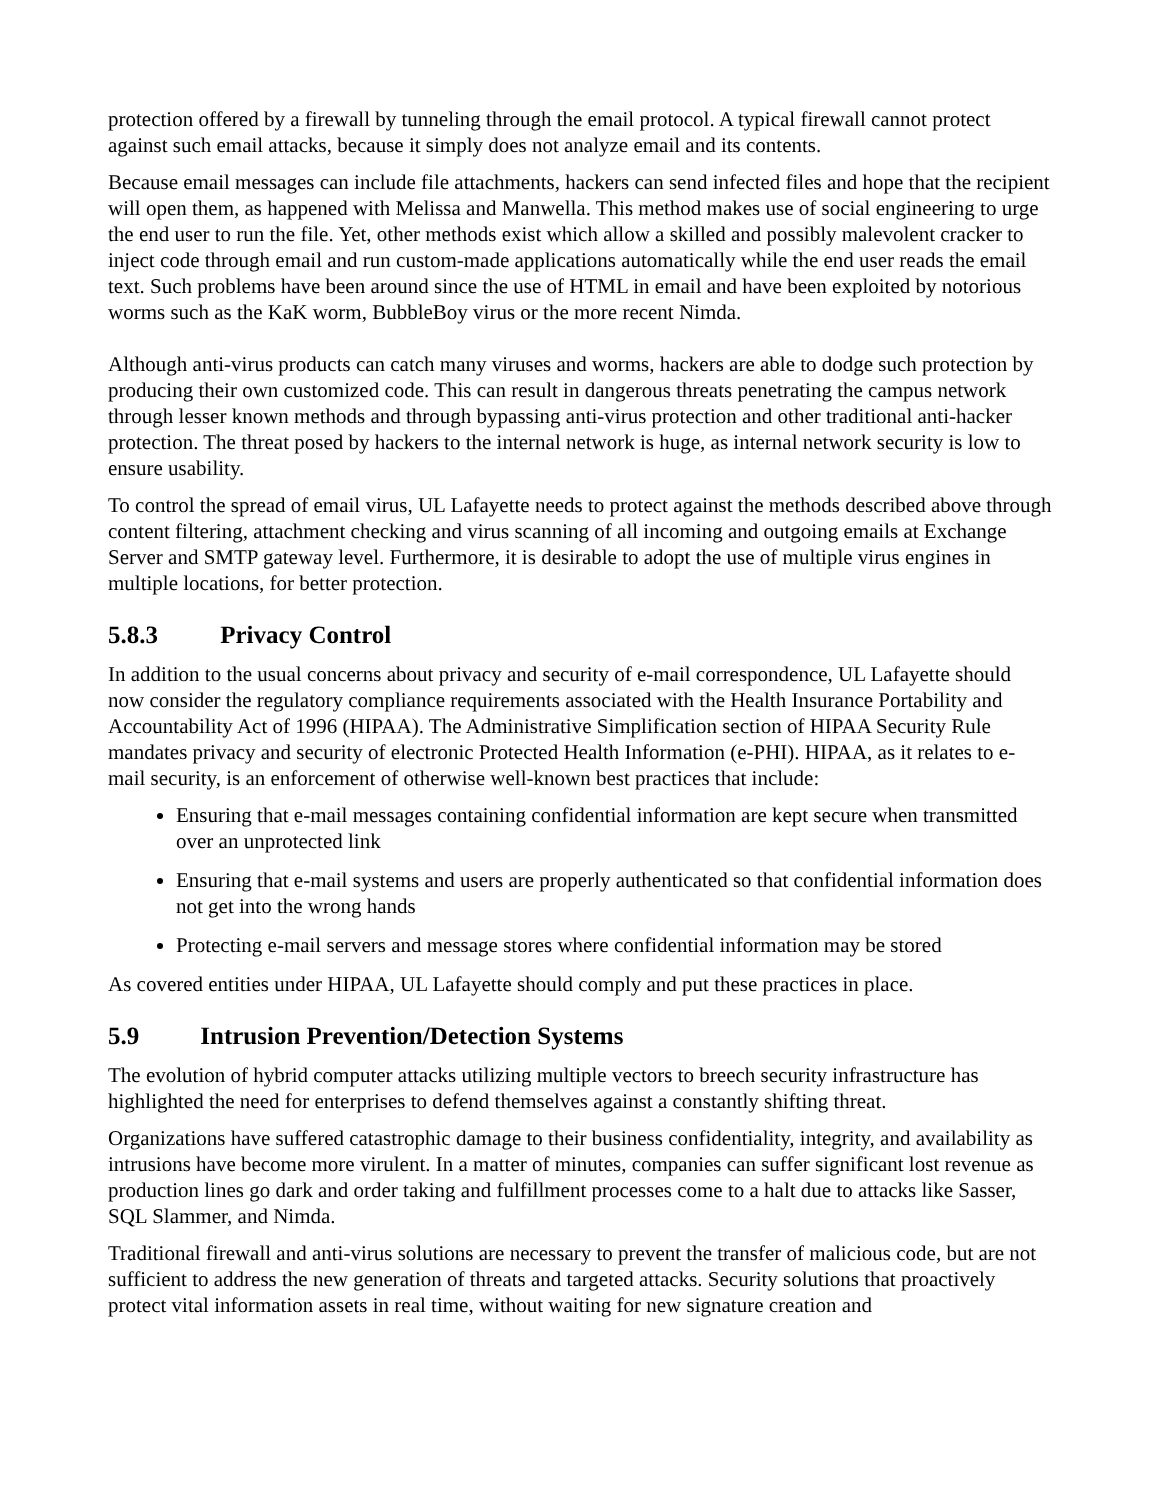protection offered by a firewall by tunneling through the email protocol. A typical firewall cannot protect against such email attacks, because it simply does not analyze email and its contents.
Because email messages can include file attachments, hackers can send infected files and hope that the recipient will open them, as happened with Melissa and Manwella. This method makes use of social engineering to urge the end user to run the file. Yet, other methods exist which allow a skilled and possibly malevolent cracker to inject code through email and run custom-made applications automatically while the end user reads the email text. Such problems have been around since the use of HTML in email and have been exploited by notorious worms such as the KaK worm, BubbleBoy virus or the more recent Nimda.
Although anti-virus products can catch many viruses and worms, hackers are able to dodge such protection by producing their own customized code. This can result in dangerous threats penetrating the campus network through lesser known methods and through bypassing anti-virus protection and other traditional anti-hacker protection. The threat posed by hackers to the internal network is huge, as internal network security is low to ensure usability.
To control the spread of email virus, UL Lafayette needs to protect against the methods described above through content filtering, attachment checking and virus scanning of all incoming and outgoing emails at Exchange Server and SMTP gateway level. Furthermore, it is desirable to adopt the use of multiple virus engines in multiple locations, for better protection.
5.8.3 Privacy Control
In addition to the usual concerns about privacy and security of e-mail correspondence, UL Lafayette should now consider the regulatory compliance requirements associated with the Health Insurance Portability and Accountability Act of 1996 (HIPAA). The Administrative Simplification section of HIPAA Security Rule mandates privacy and security of electronic Protected Health Information (e-PHI). HIPAA, as it relates to e-mail security, is an enforcement of otherwise well-known best practices that include:
Ensuring that e-mail messages containing confidential information are kept secure when transmitted over an unprotected link
Ensuring that e-mail systems and users are properly authenticated so that confidential information does not get into the wrong hands
Protecting e-mail servers and message stores where confidential information may be stored
As covered entities under HIPAA, UL Lafayette should comply and put these practices in place.
5.9 Intrusion Prevention/Detection Systems
The evolution of hybrid computer attacks utilizing multiple vectors to breech security infrastructure has highlighted the need for enterprises to defend themselves against a constantly shifting threat.
Organizations have suffered catastrophic damage to their business confidentiality, integrity, and availability as intrusions have become more virulent. In a matter of minutes, companies can suffer significant lost revenue as production lines go dark and order taking and fulfillment processes come to a halt due to attacks like Sasser, SQL Slammer, and Nimda.
Traditional firewall and anti-virus solutions are necessary to prevent the transfer of malicious code, but are not sufficient to address the new generation of threats and targeted attacks. Security solutions that proactively protect vital information assets in real time, without waiting for new signature creation and